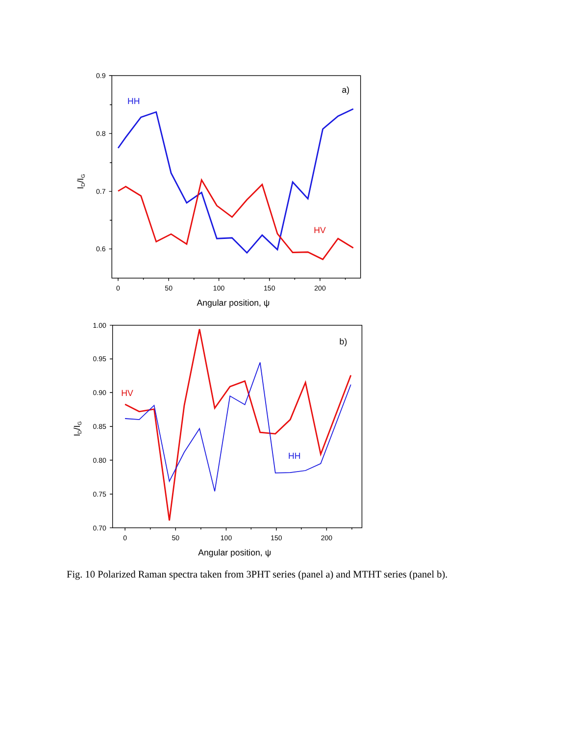0.9
0.8
0.7
0.6
1.00
0.95
0.90
0.85
0.80
0.75
0.70
0
50
100
150
200
0
50
100
150
200
Angular position, ψ
Angular position, ψ
ID/IG
ID/IG
a)
b)
HH
HV
HV
HH
Fig. 10 Polarized Raman spectra taken from 3PHT series (panel a) and MTHT series (panel b).